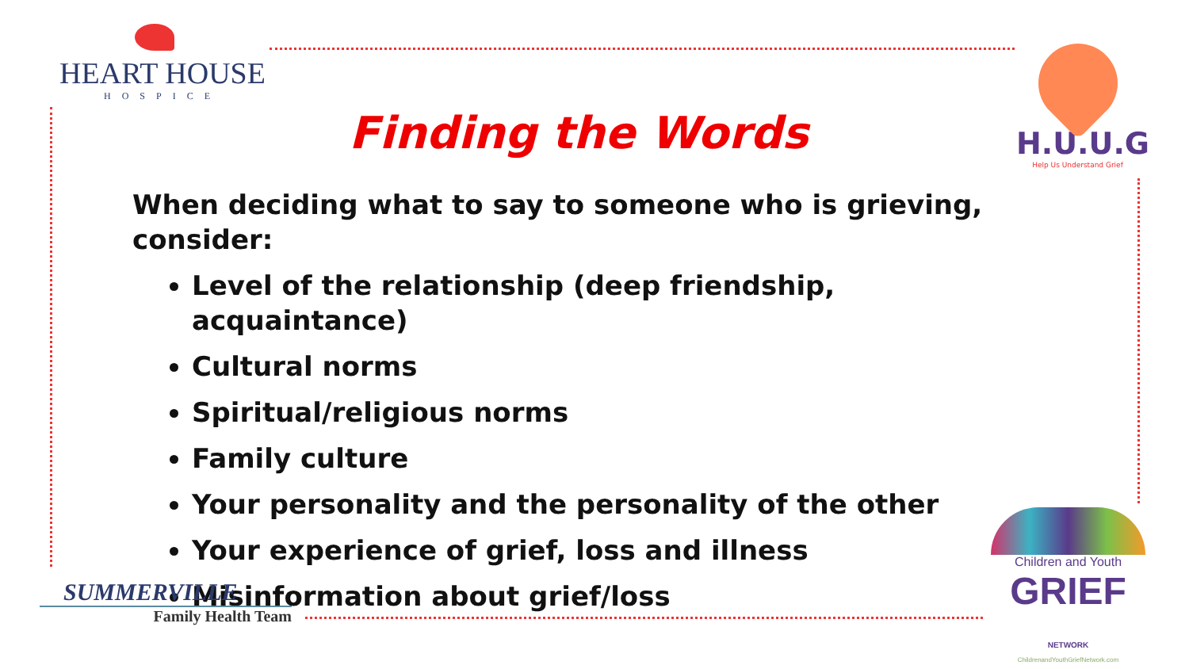HEART HOUSE
HOSPICE
Finding the Words
H.U.U.G
Help Us Understand Grief
When deciding what to say to someone who is grieving, consider:
Level of the relationship (deep friendship, acquaintance)
Cultural norms
Spiritual/religious norms
Family culture
Your personality and the personality of the other
Your experience of grief, loss and illness
Misinformation about grief/loss
SUMMERVILLE
Family Health Team
Children and Youth
GRIEF NETWORK
ChildrenandYouthGriefNetwork.com